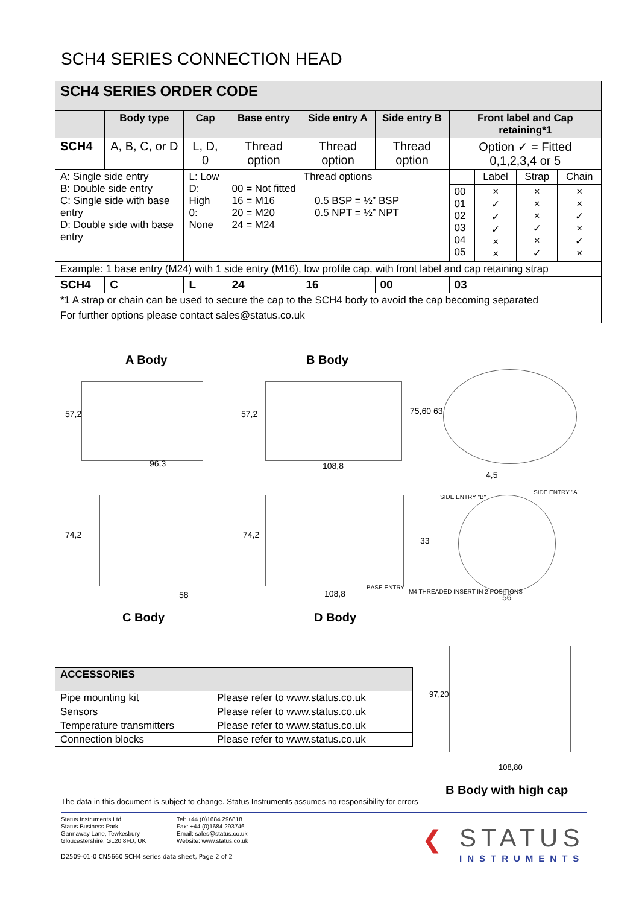SCH4 SERIES CONNECTION HEAD
| SCH4 SERIES ORDER CODE | | | | | | | | | |
| | Body type | Cap | Base entry | Side entry A | Side entry B | Front label and Cap retaining*1 | | | |
| SCH4 | A, B, C, or D | L, D, 0 | Thread option | Thread option | Thread option | Option ✓ = Fitted 0,1,2,3,4 or 5 | | | |
| A: Single side entry B: Double side entry C: Single side with base entry D: Double side with base entry | | L: Low D: High 0: None | Thread options 00 = Not fitted 16 = M16 0.5 BSP = ½” BSP 20 = M20 0.5 NPT = ½” NPT 24 = M24 | | | | Label | Strap | Chain |
| | | | | | | 00 01 02 03 04 05 | × ✓ ✓ ✓ × × | × × × ✓ × ✓ | × × ✓ × ✓ × |
| Example: 1 base entry (M24) with 1 side entry (M16), low profile cap, with front label and cap retaining strap | | | | | | | | | |
| SCH4 | C | L | 24 | 16 | 00 | 03 | | | |
| *1 A strap or chain can be used to secure the cap to the SCH4 body to avoid the cap becoming separated | | | | | | | | | |
| For further options please contact sales@status.co.uk | | | | | | | | | |
A Body B Body
96,3
57,2
108,8
57,2 75,60 63
4,5
SIDE ENTRY "B"
SIDE ENTRY "A"
33
M4 THREADED INSERT IN 2 POSITIONS
56
74,2
58
74,2
108,8
BASE ENTRY
C Body D Body
| ACCESSORIES | |
| Pipe mounting kit | Please refer to www.status.co.uk |
| Sensors | Please refer to www.status.co.uk |
| Temperature transmitters | Please refer to www.status.co.uk |
| Connection blocks | Please refer to www.status.co.uk |
97,20
108,80
B Body with high cap
The data in this document is subject to change. Status Instruments assumes no responsibility for errors
Status Instruments Ltd
Status Business Park
Gannaway Lane, Tewkesbury
Gloucestershire, GL20 8FD, UK
Tel: +44 (0)1684 296818
Fax: +44 (0)1684 293746
Email: sales@status.co.uk
Website: www.status.co.uk
D2509-01-0 CN5660 SCH4 series data sheet, Page 2 of 2
❮ STATUS
INSTRUMENTS